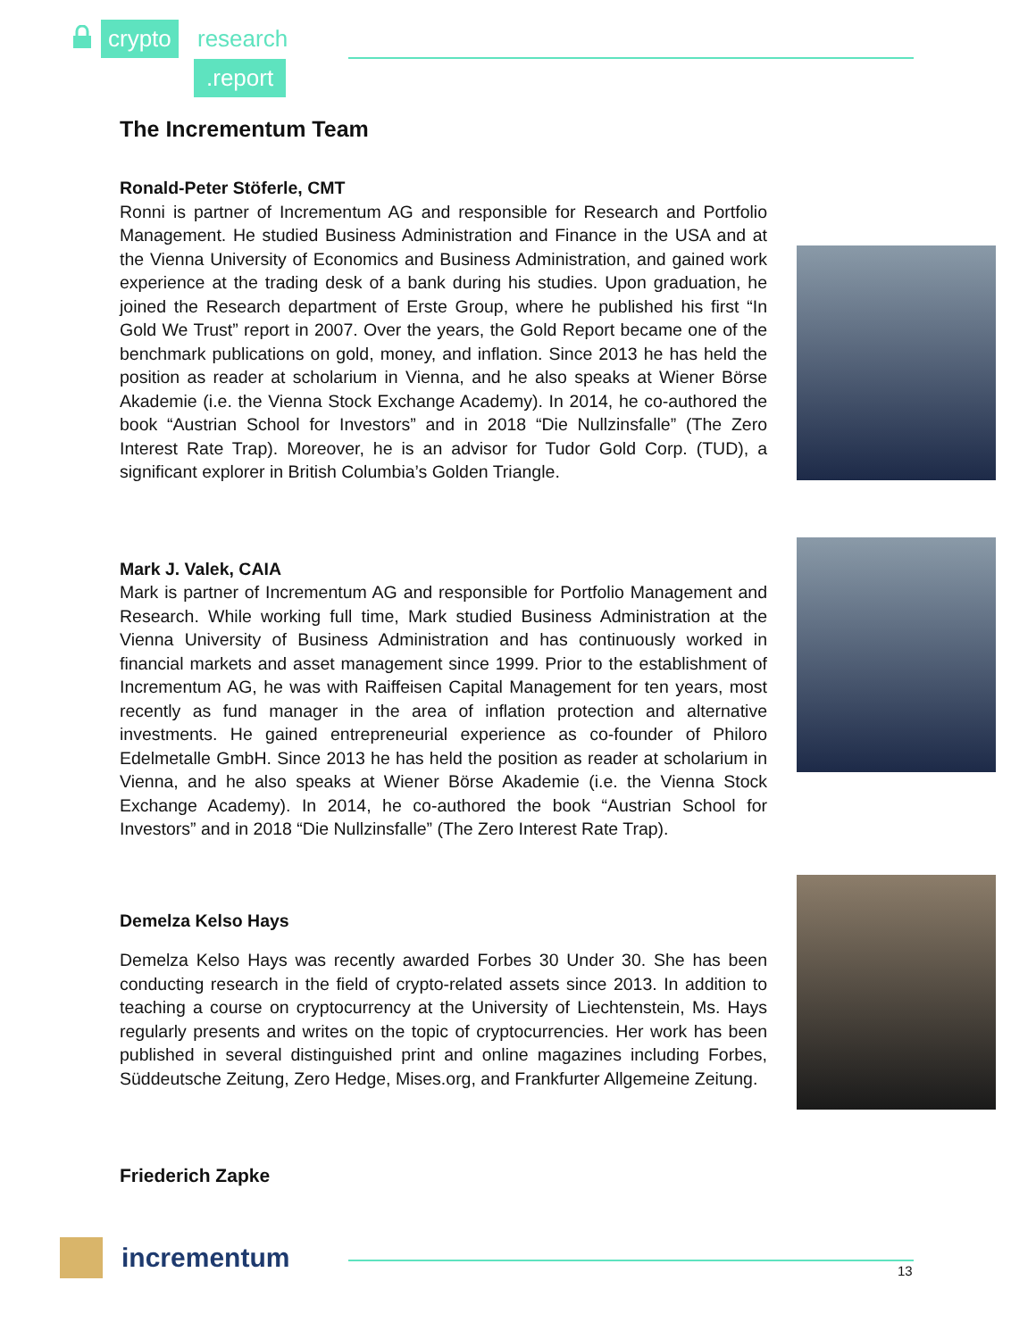crypto research
.report
The Incrementum Team
Ronald-Peter Stöferle, CMT
Ronni is partner of Incrementum AG and responsible for Research and Portfolio Management. He studied Business Administration and Finance in the USA and at the Vienna University of Economics and Business Administration, and gained work experience at the trading desk of a bank during his studies. Upon graduation, he joined the Research department of Erste Group, where he published his first “In Gold We Trust” report in 2007. Over the years, the Gold Report became one of the benchmark publications on gold, money, and inflation. Since 2013 he has held the position as reader at scholarium in Vienna, and he also speaks at Wiener Börse Akademie (i.e. the Vienna Stock Exchange Academy). In 2014, he co-authored the book “Austrian School for Investors” and in 2018 “Die Nullzinsfalle” (The Zero Interest Rate Trap). Moreover, he is an advisor for Tudor Gold Corp. (TUD), a significant explorer in British Columbia’s Golden Triangle.
Mark J. Valek, CAIA
Mark is partner of Incrementum AG and responsible for Portfolio Management and Research. While working full time, Mark studied Business Administration at the Vienna University of Business Administration and has continuously worked in financial markets and asset management since 1999. Prior to the establishment of Incrementum AG, he was with Raiffeisen Capital Management for ten years, most recently as fund manager in the area of inflation protection and alternative investments. He gained entrepreneurial experience as co-founder of Philoro Edelmetalle GmbH. Since 2013 he has held the position as reader at scholarium in Vienna, and he also speaks at Wiener Börse Akademie (i.e. the Vienna Stock Exchange Academy). In 2014, he co-authored the book “Austrian School for Investors” and in 2018 “Die Nullzinsfalle” (The Zero Interest Rate Trap).
Demelza Kelso Hays
Demelza Kelso Hays was recently awarded Forbes 30 Under 30. She has been conducting research in the field of crypto-related assets since 2013. In addition to teaching a course on cryptocurrency at the University of Liechtenstein, Ms. Hays regularly presents and writes on the topic of cryptocurrencies. Her work has been published in several distinguished print and online magazines including Forbes, Süddeutsche Zeitung, Zero Hedge, Mises.org, and Frankfurter Allgemeine Zeitung.
Friederich Zapke
incrementum 13